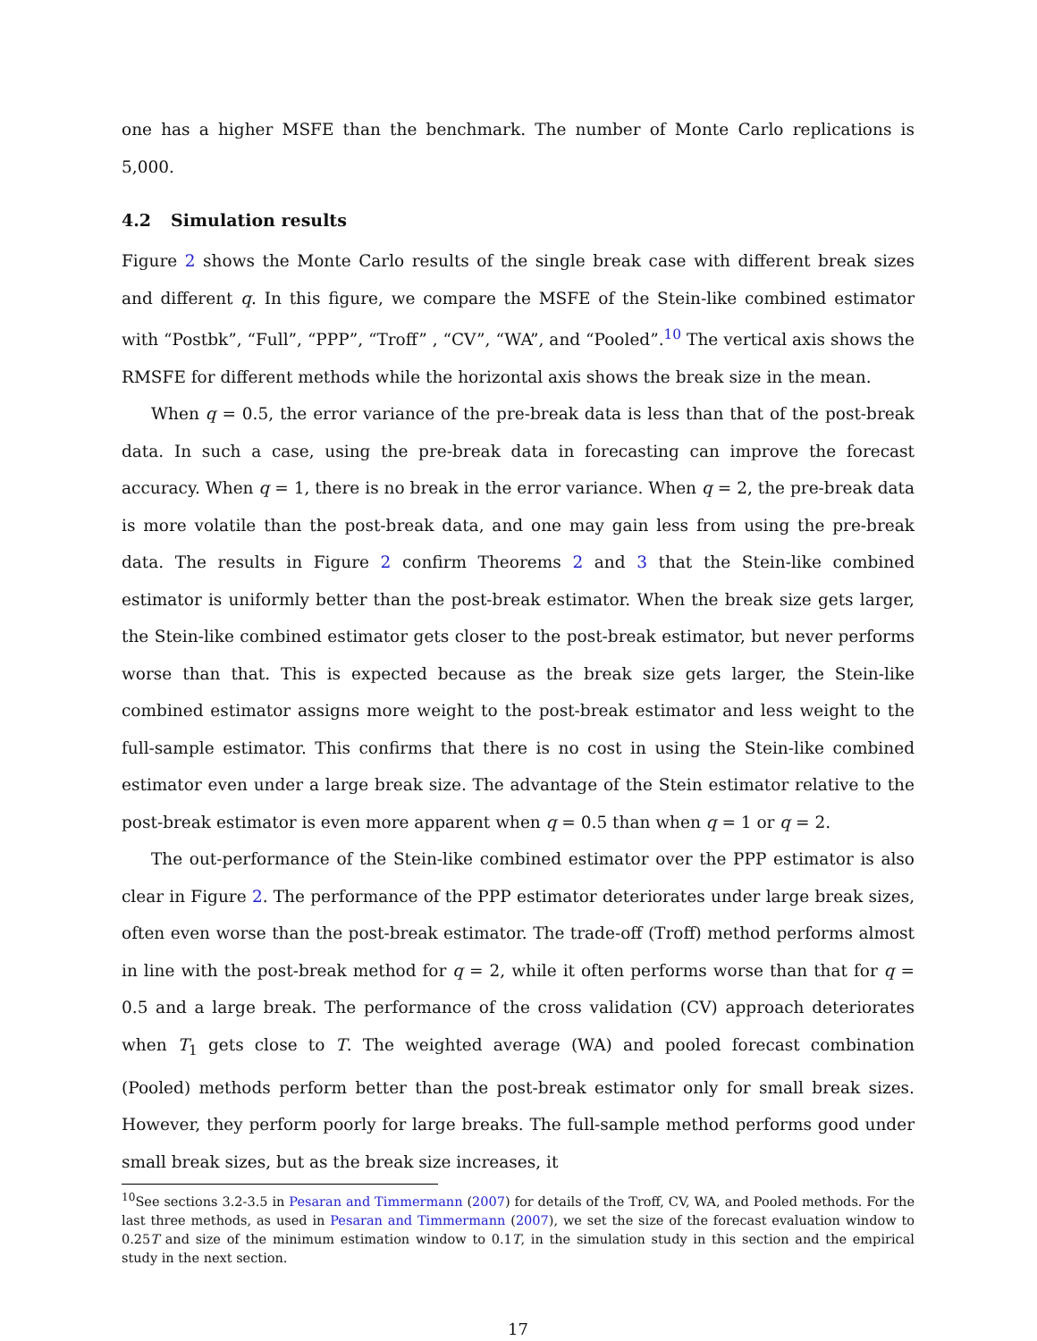one has a higher MSFE than the benchmark. The number of Monte Carlo replications is 5,000.
4.2 Simulation results
Figure 2 shows the Monte Carlo results of the single break case with different break sizes and different q. In this figure, we compare the MSFE of the Stein-like combined estimator with “Postbk”, “Full”, “PPP”, “Troff” , “CV”, “WA”, and “Pooled”.<sup>10</sup> The vertical axis shows the RMSFE for different methods while the horizontal axis shows the break size in the mean.
When q = 0.5, the error variance of the pre-break data is less than that of the post-break data. In such a case, using the pre-break data in forecasting can improve the forecast accuracy. When q = 1, there is no break in the error variance. When q = 2, the pre-break data is more volatile than the post-break data, and one may gain less from using the pre-break data. The results in Figure 2 confirm Theorems 2 and 3 that the Stein-like combined estimator is uniformly better than the post-break estimator. When the break size gets larger, the Stein-like combined estimator gets closer to the post-break estimator, but never performs worse than that. This is expected because as the break size gets larger, the Stein-like combined estimator assigns more weight to the post-break estimator and less weight to the full-sample estimator. This confirms that there is no cost in using the Stein-like combined estimator even under a large break size. The advantage of the Stein estimator relative to the post-break estimator is even more apparent when q = 0.5 than when q = 1 or q = 2.
The out-performance of the Stein-like combined estimator over the PPP estimator is also clear in Figure 2. The performance of the PPP estimator deteriorates under large break sizes, often even worse than the post-break estimator. The trade-off (Troff) method performs almost in line with the post-break method for q = 2, while it often performs worse than that for q = 0.5 and a large break. The performance of the cross validation (CV) approach deteriorates when T<sub>1</sub> gets close to T. The weighted average (WA) and pooled forecast combination (Pooled) methods perform better than the post-break estimator only for small break sizes. However, they perform poorly for large breaks. The full-sample method performs good under small break sizes, but as the break size increases, it
<sup>10</sup> See sections 3.2-3.5 in Pesaran and Timmermann (2007) for details of the Troff, CV, WA, and Pooled methods. For the last three methods, as used in Pesaran and Timmermann (2007), we set the size of the forecast evaluation window to 0.25T and size of the minimum estimation window to 0.1T, in the simulation study in this section and the empirical study in the next section.
17